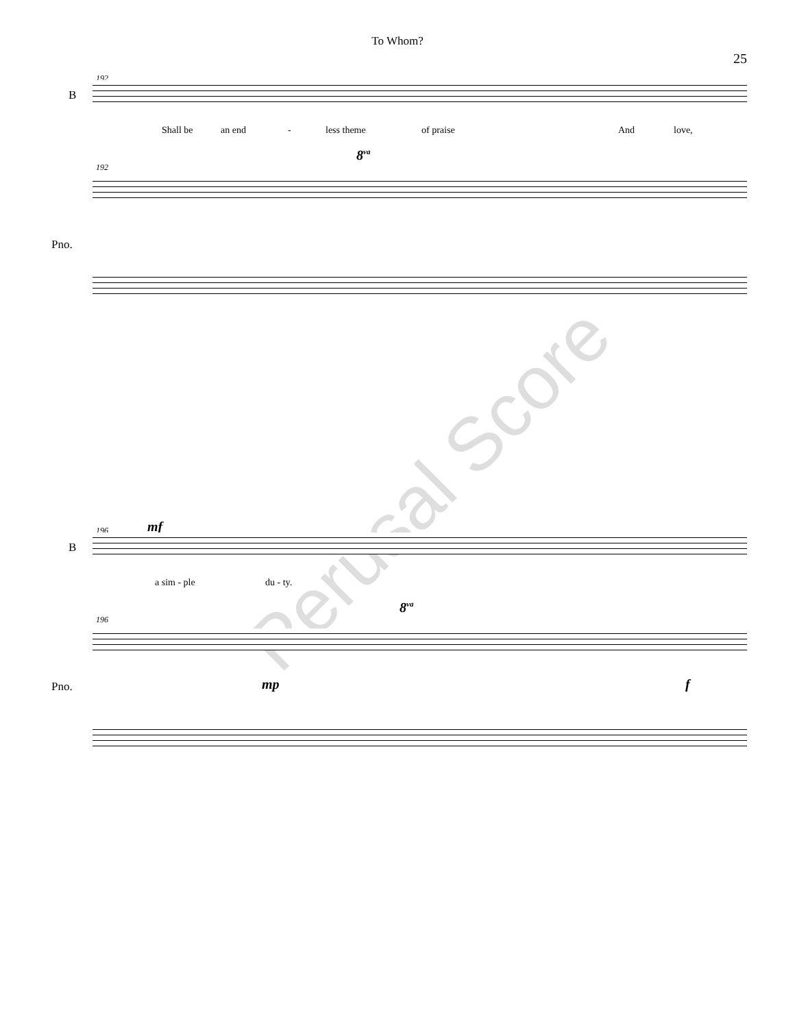To Whom?
25
192
B
Shall be an end - less theme of praise And love,
192
8<sup>va</sup>
Pno.
Perusal Score
196 mf
B
a sim - ple du - ty.
196
8<sup>va</sup>
mp Pno. f